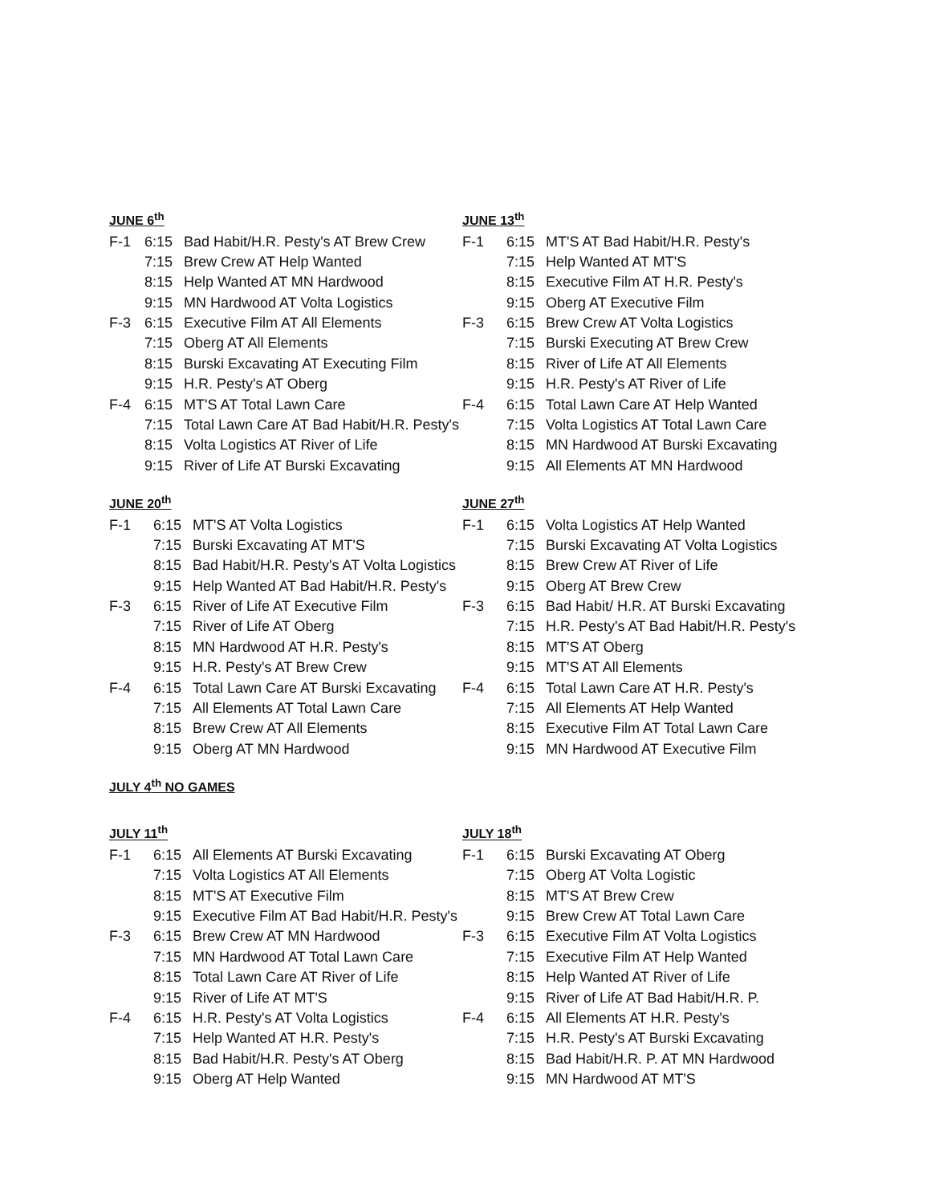JUNE 6<sup>th</sup>
| F-1 | 6:15 | Bad Habit/H.R. Pesty's AT Brew Crew |
| | 7:15 | Brew Crew AT Help Wanted |
| | 8:15 | Help Wanted AT MN Hardwood |
| | 9:15 | MN Hardwood AT Volta Logistics |
| F-3 | 6:15 | Executive Film AT All Elements |
| | 7:15 | Oberg AT All Elements |
| | 8:15 | Burski Excavating AT Executing Film |
| | 9:15 | H.R. Pesty's AT Oberg |
| F-4 | 6:15 | MT'S AT Total Lawn Care |
| | 7:15 | Total Lawn Care AT Bad Habit/H.R. Pesty's |
| | 8:15 | Volta Logistics AT River of Life |
| | 9:15 | River of Life AT Burski Excavating |
JUNE 13<sup>th</sup>
| F-1 | 6:15 | MT'S AT Bad Habit/H.R. Pesty's |
| | 7:15 | Help Wanted AT MT'S |
| | 8:15 | Executive Film AT H.R. Pesty's |
| | 9:15 | Oberg AT Executive Film |
| F-3 | 6:15 | Brew Crew AT Volta Logistics |
| | 7:15 | Burski Executing AT Brew Crew |
| | 8:15 | River of Life AT All Elements |
| | 9:15 | H.R. Pesty's AT River of Life |
| F-4 | 6:15 | Total Lawn Care AT Help Wanted |
| | 7:15 | Volta Logistics AT Total Lawn Care |
| | 8:15 | MN Hardwood AT Burski Excavating |
| | 9:15 | All Elements AT MN Hardwood |
JUNE 20<sup>th</sup>
| F-1 | 6:15 | MT'S AT Volta Logistics |
| | 7:15 | Burski Excavating AT MT'S |
| | 8:15 | Bad Habit/H.R. Pesty's AT Volta Logistics |
| | 9:15 | Help Wanted AT Bad Habit/H.R. Pesty's |
| F-3 | 6:15 | River of Life AT Executive Film |
| | 7:15 | River of Life AT Oberg |
| | 8:15 | MN Hardwood AT H.R. Pesty's |
| | 9:15 | H.R. Pesty's AT Brew Crew |
| F-4 | 6:15 | Total Lawn Care AT Burski Excavating |
| | 7:15 | All Elements AT Total Lawn Care |
| | 8:15 | Brew Crew AT All Elements |
| | 9:15 | Oberg AT MN Hardwood |
JUNE 27<sup>th</sup>
| F-1 | 6:15 | Volta Logistics AT Help Wanted |
| | 7:15 | Burski Excavating AT Volta Logistics |
| | 8:15 | Brew Crew AT River of Life |
| | 9:15 | Oberg AT Brew Crew |
| F-3 | 6:15 | Bad Habit/ H.R. AT Burski Excavating |
| | 7:15 | H.R. Pesty's AT Bad Habit/H.R. Pesty's |
| | 8:15 | MT'S AT Oberg |
| | 9:15 | MT'S AT All Elements |
| F-4 | 6:15 | Total Lawn Care AT H.R. Pesty's |
| | 7:15 | All Elements AT Help Wanted |
| | 8:15 | Executive Film AT Total Lawn Care |
| | 9:15 | MN Hardwood AT Executive Film |
JULY 4<sup>th</sup> NO GAMES
JULY 11<sup>th</sup>
| F-1 | 6:15 | All Elements AT Burski Excavating |
| | 7:15 | Volta Logistics AT All Elements |
| | 8:15 | MT'S AT Executive Film |
| | 9:15 | Executive Film AT Bad Habit/H.R. Pesty's |
| F-3 | 6:15 | Brew Crew AT MN Hardwood |
| | 7:15 | MN Hardwood AT Total Lawn Care |
| | 8:15 | Total Lawn Care AT River of Life |
| | 9:15 | River of Life AT MT'S |
| F-4 | 6:15 | H.R. Pesty's AT Volta Logistics |
| | 7:15 | Help Wanted AT H.R. Pesty's |
| | 8:15 | Bad Habit/H.R. Pesty's AT Oberg |
| | 9:15 | Oberg AT Help Wanted |
JULY 18<sup>th</sup>
| F-1 | 6:15 | Burski Excavating AT Oberg |
| | 7:15 | Oberg AT Volta Logistic |
| | 8:15 | MT'S AT Brew Crew |
| | 9:15 | Brew Crew AT Total Lawn Care |
| F-3 | 6:15 | Executive Film AT Volta Logistics |
| | 7:15 | Executive Film AT Help Wanted |
| | 8:15 | Help Wanted AT River of Life |
| | 9:15 | River of Life AT Bad Habit/H.R. P. |
| F-4 | 6:15 | All Elements AT H.R. Pesty's |
| | 7:15 | H.R. Pesty's AT Burski Excavating |
| | 8:15 | Bad Habit/H.R. P. AT MN Hardwood |
| | 9:15 | MN Hardwood AT MT'S |